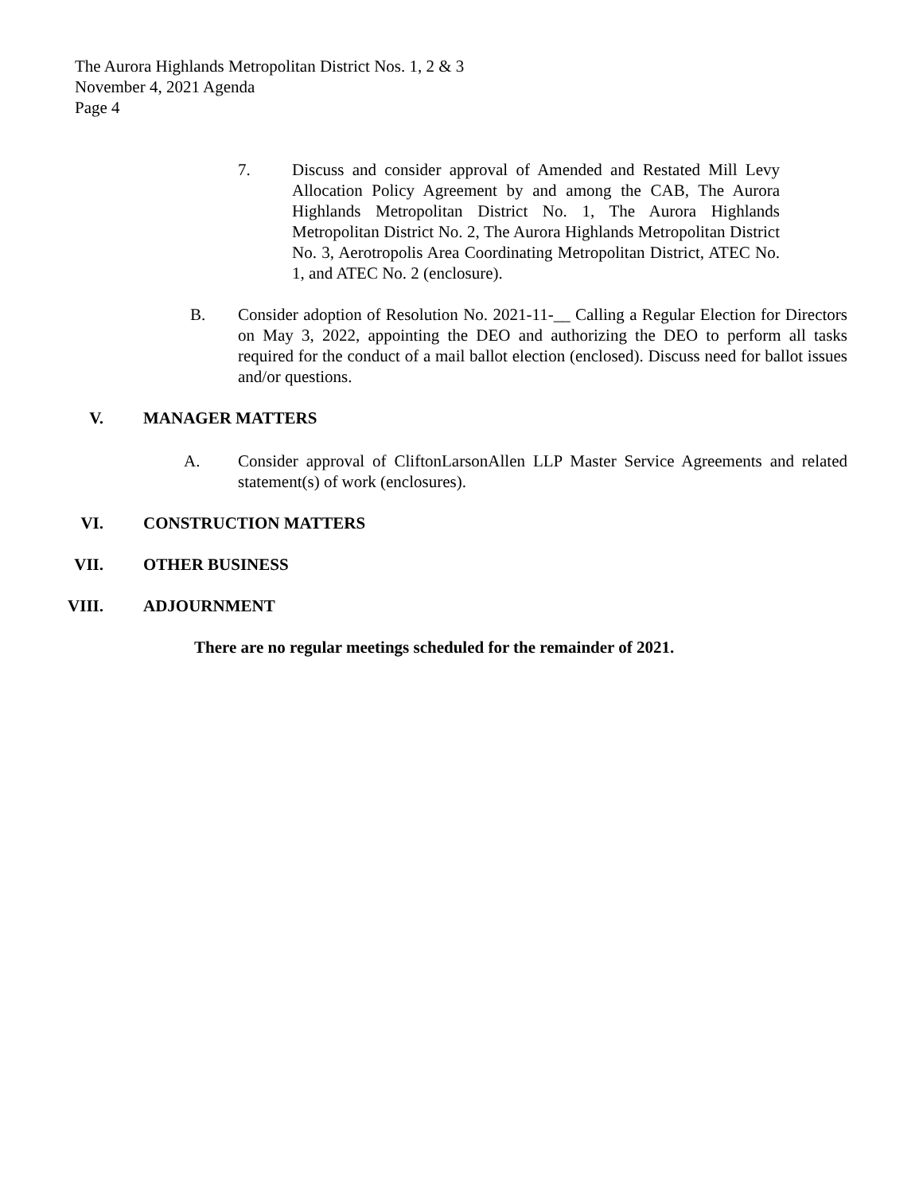The Aurora Highlands Metropolitan District Nos. 1, 2 & 3
November 4, 2021 Agenda
Page 4
7. Discuss and consider approval of Amended and Restated Mill Levy Allocation Policy Agreement by and among the CAB, The Aurora Highlands Metropolitan District No. 1, The Aurora Highlands Metropolitan District No. 2, The Aurora Highlands Metropolitan District No. 3, Aerotropolis Area Coordinating Metropolitan District, ATEC No. 1, and ATEC No. 2 (enclosure).
B. Consider adoption of Resolution No. 2021-11-__ Calling a Regular Election for Directors on May 3, 2022, appointing the DEO and authorizing the DEO to perform all tasks required for the conduct of a mail ballot election (enclosed). Discuss need for ballot issues and/or questions.
V. MANAGER MATTERS
A. Consider approval of CliftonLarsonAllen LLP Master Service Agreements and related statement(s) of work (enclosures).
VI. CONSTRUCTION MATTERS
VII. OTHER BUSINESS
VIII. ADJOURNMENT
There are no regular meetings scheduled for the remainder of 2021.